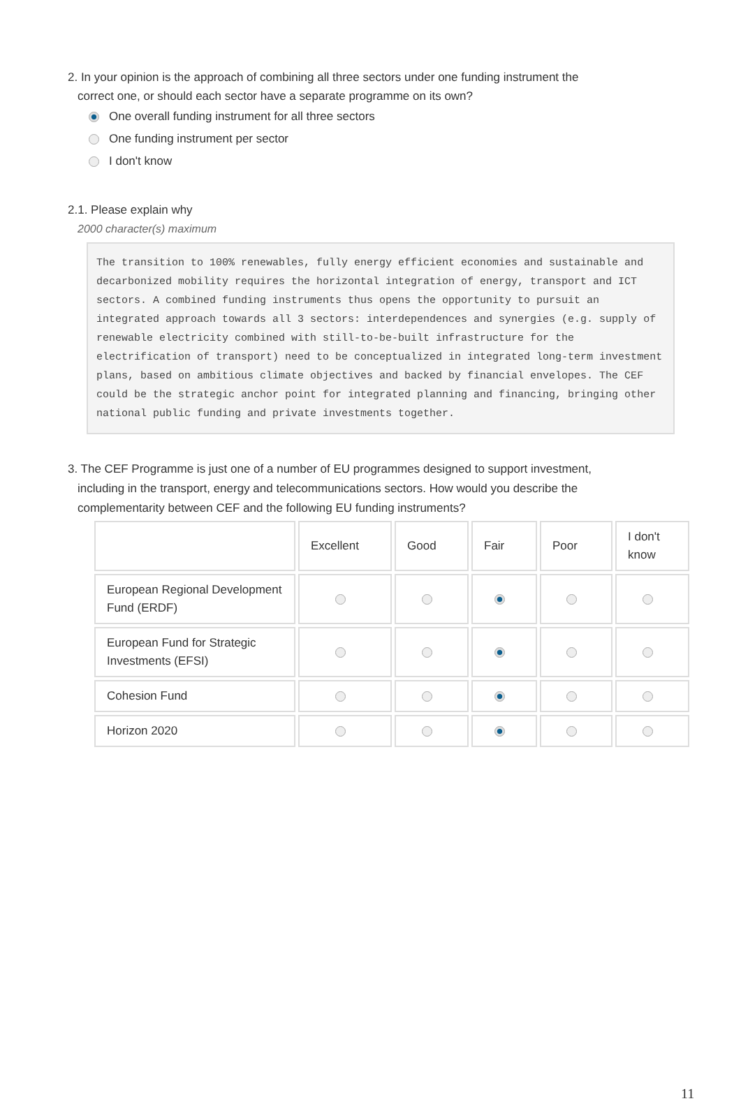2. In your opinion is the approach of combining all three sectors under one funding instrument the
correct one, or should each sector have a separate programme on its own?
One overall funding instrument for all three sectors
One funding instrument per sector
I don't know
2.1. Please explain why
2000 character(s) maximum
The transition to 100% renewables, fully energy efficient economies and sustainable and decarbonized mobility requires the horizontal integration of energy, transport and ICT sectors. A combined funding instruments thus opens the opportunity to pursuit an integrated approach towards all 3 sectors: interdependences and synergies (e.g. supply of renewable electricity combined with still-to-be-built infrastructure for the electrification of transport) need to be conceptualized in integrated long-term investment plans, based on ambitious climate objectives and backed by financial envelopes. The CEF could be the strategic anchor point for integrated planning and financing, bringing other national public funding and private investments together.
3. The CEF Programme is just one of a number of EU programmes designed to support investment,
including in the transport, energy and telecommunications sectors. How would you describe the
complementarity between CEF and the following EU funding instruments?
| | Excellent | Good | Fair | Poor | I don't know |
| --- | --- | --- | --- | --- | --- |
| European Regional Development Fund (ERDF) | | | | | |
| European Fund for Strategic Investments (EFSI) | | | | | |
| Cohesion Fund | | | | | |
| Horizon 2020 | | | | | |
11